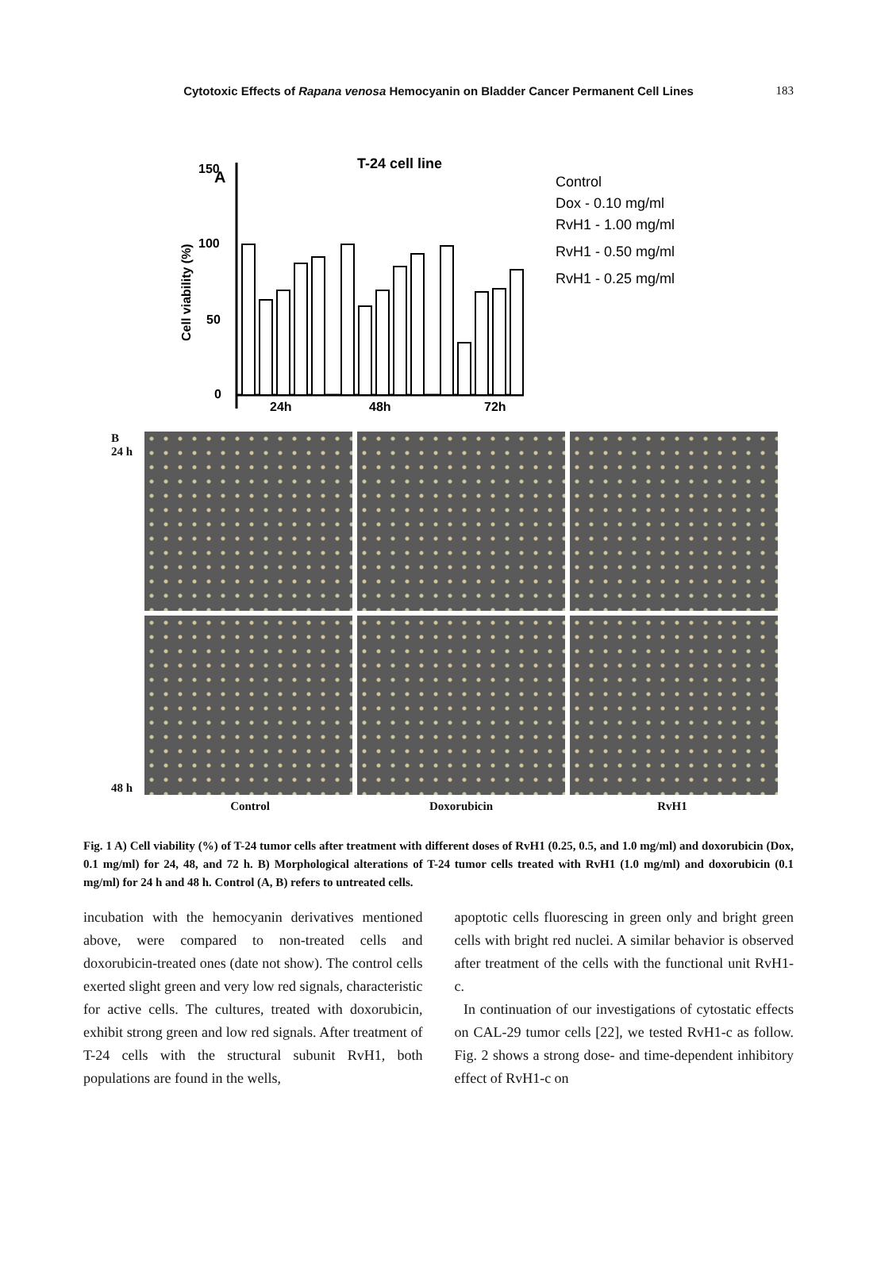Cytotoxic Effects of Rapana venosa Hemocyanin on Bladder Cancer Permanent Cell Lines 183
T-24 cell line
A
150
100
50
0
Cell viability (%)
24h
48h
72h
Control
Dox - 0.10 mg/ml
RvH1 - 1.00 mg/ml
RvH1 - 0.50 mg/ml
RvH1 - 0.25 mg/ml
B
24 h
48 h
Control Doxorubicin RvH1
Fig. 1 A) Cell viability (%) of T-24 tumor cells after treatment with different doses of RvH1 (0.25, 0.5, and 1.0 mg/ml) and doxorubicin (Dox, 0.1 mg/ml) for 24, 48, and 72 h. B) Morphological alterations of T-24 tumor cells treated with RvH1 (1.0 mg/ml) and doxorubicin (0.1 mg/ml) for 24 h and 48 h. Control (A, B) refers to untreated cells.
incubation with the hemocyanin derivatives mentioned above, were compared to non-treated cells and doxorubicin-treated ones (date not show). The control cells exerted slight green and very low red signals, characteristic for active cells. The cultures, treated with doxorubicin, exhibit strong green and low red signals. After treatment of T-24 cells with the structural subunit RvH1, both populations are found in the wells,
apoptotic cells fluorescing in green only and bright green cells with bright red nuclei. A similar behavior is observed after treatment of the cells with the functional unit RvH1-c.
In continuation of our investigations of cytostatic effects on CAL-29 tumor cells [22], we tested RvH1-c as follow. Fig. 2 shows a strong dose- and time-dependent inhibitory effect of RvH1-c on